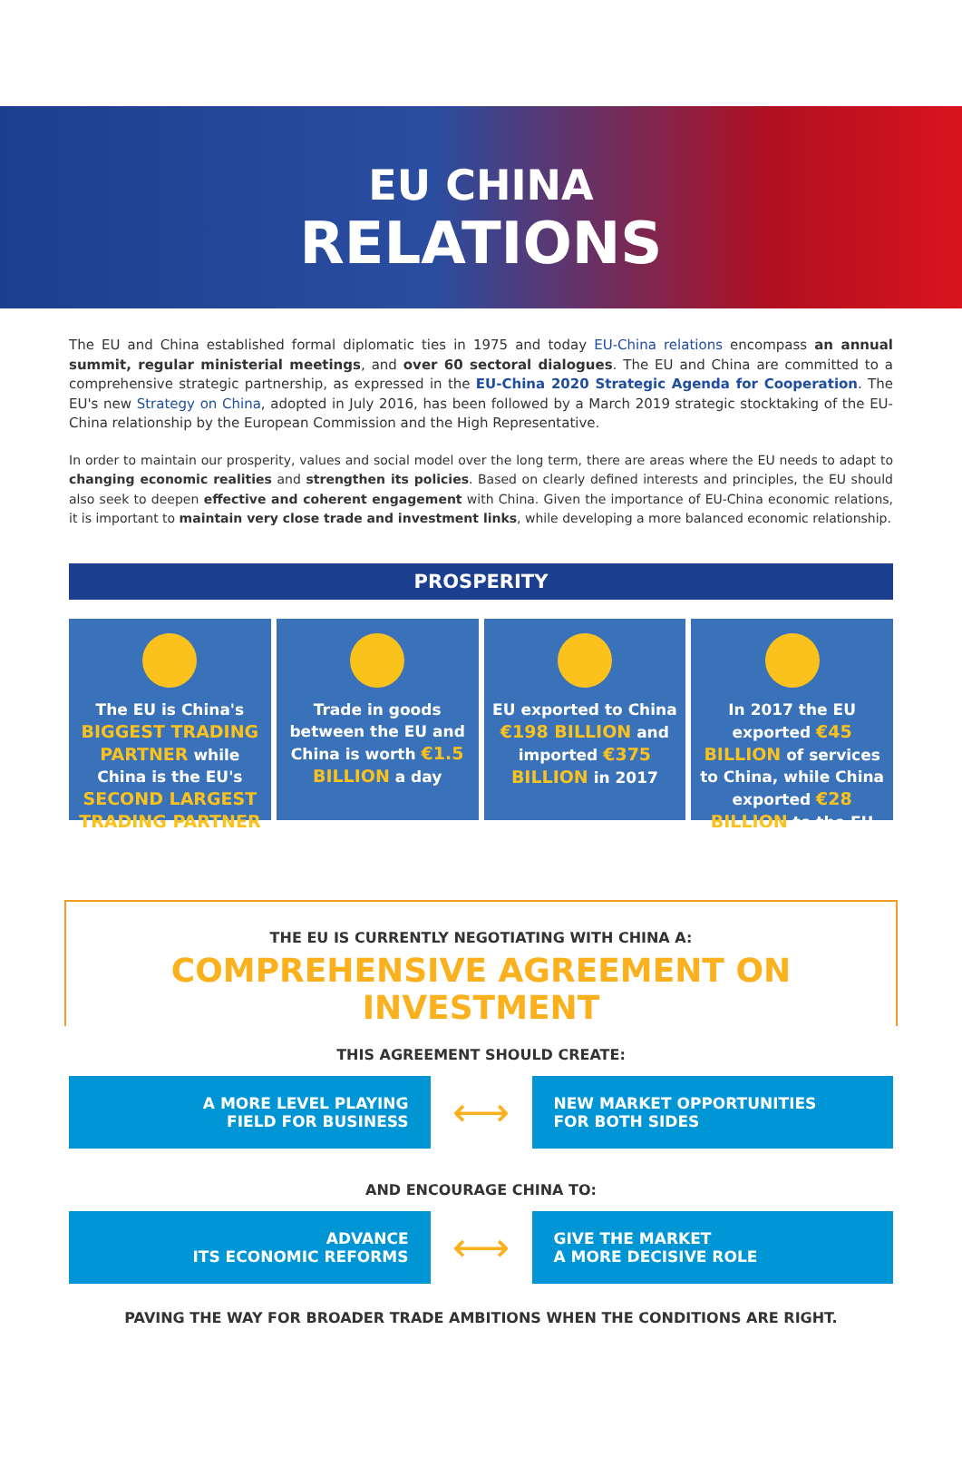EU CHINA
RELATIONS
The EU and China established formal diplomatic ties in 1975 and today EU-China relations encompass an annual summit, regular ministerial meetings, and over 60 sectoral dialogues. The EU and China are committed to a comprehensive strategic partnership, as expressed in the EU-China 2020 Strategic Agenda for Cooperation. The EU's new Strategy on China, adopted in July 2016, has been followed by a March 2019 strategic stocktaking of the EU-China relationship by the European Commission and the High Representative.
In order to maintain our prosperity, values and social model over the long term, there are areas where the EU needs to adapt to changing economic realities and strengthen its policies. Based on clearly defined interests and principles, the EU should also seek to deepen effective and coherent engagement with China. Given the importance of EU-China economic relations, it is important to maintain very close trade and investment links, while developing a more balanced economic relationship.
PROSPERITY
The EU is China's BIGGEST TRADING PARTNER while China is the EU's SECOND LARGEST TRADING PARTNER
Trade in goods between the EU and China is worth €1.5 BILLION a day
EU exported to China €198 BILLION and imported €375 BILLION in 2017
In 2017 the EU exported €45 BILLION of services to China, while China exported €28 BILLION to the EU
THE EU IS CURRENTLY NEGOTIATING WITH CHINA A:
COMPREHENSIVE AGREEMENT ON INVESTMENT
THIS AGREEMENT SHOULD CREATE:
A MORE LEVEL PLAYING
FIELD FOR BUSINESS
⟷
NEW MARKET OPPORTUNITIES
FOR BOTH SIDES
AND ENCOURAGE CHINA TO:
ADVANCE
ITS ECONOMIC REFORMS
⟷
GIVE THE MARKET
A MORE DECISIVE ROLE
PAVING THE WAY FOR BROADER TRADE AMBITIONS WHEN THE CONDITIONS ARE RIGHT.